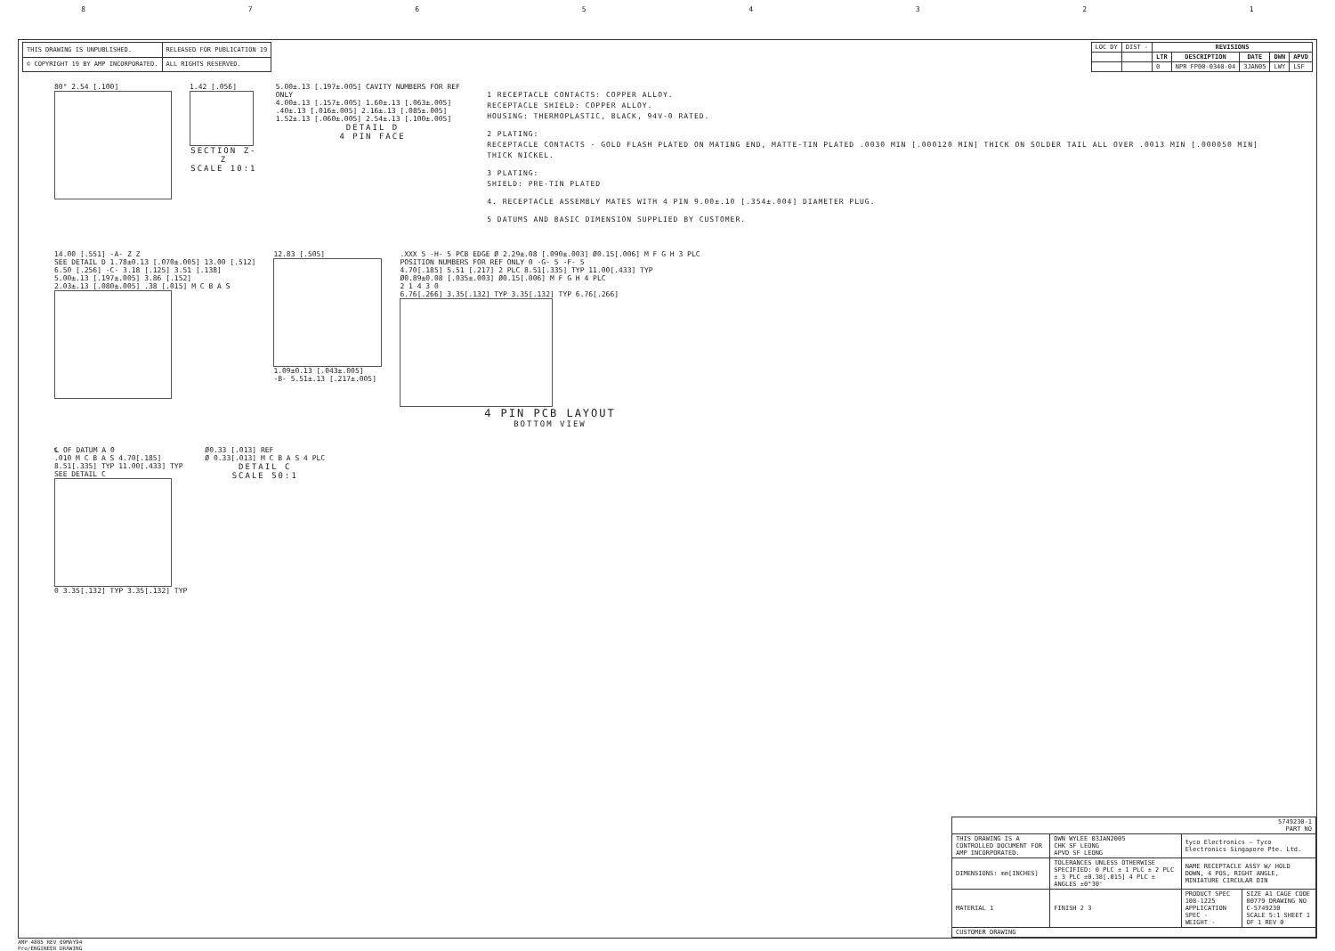87654321
| THIS DRAWING IS UNPUBLISHED. | RELEASED FOR PUBLICATION 19 |
| © COPYRIGHT 19 BY AMP INCORPORATED. | ALL RIGHTS RESERVED. |
| LOC DY | DIST - | REVISIONS | | | | |
| | | LTR | DESCRIPTION | DATE | DWN | APVD |
| | | 0 | NPR FP00-0340-04 | 3JAN05 | LWY | LSF |
80° 2.54 [.100] 1.42 [.056]
SECTION Z-Z
SCALE 10:1
5.00±.13 [.197±.005] CAVITY NUMBERS FOR REF ONLY
4.00±.13 [.157±.005] 1.60±.13 [.063±.005]
.40±.13 [.016±.005] 2.16±.13 [.085±.005]
1.52±.13 [.060±.005] 2.54±.13 [.100±.005]
DETAIL D
4 PIN FACE
1 RECEPTACLE CONTACTS: COPPER ALLOY.
RECEPTACLE SHIELD: COPPER ALLOY.
HOUSING: THERMOPLASTIC, BLACK, 94V-0 RATED.
2 PLATING:
RECEPTACLE CONTACTS - GOLD FLASH PLATED ON MATING END, MATTE-TIN PLATED .0030 MIN [.000120 MIN] THICK ON SOLDER TAIL ALL OVER .0013 MIN [.000050 MIN] THICK NICKEL.
3 PLATING:
SHIELD: PRE-TIN PLATED
4. RECEPTACLE ASSEMBLY MATES WITH 4 PIN 9.00±.10 [.354±.004] DIAMETER PLUG.
5 DATUMS AND BASIC DIMENSION SUPPLIED BY CUSTOMER.
14.00 [.551] -A- Z Z
SEE DETAIL D 1.78±0.13 [.070±.005] 13.00 [.512]
6.50 [.256] -C- 3.18 [.125] 3.51 [.138]
5.00±.13 [.197±.005] 3.86 [.152]
2.03±.13 [.080±.005] .38 [.015] M C B A S
12.83 [.505]
1.09±0.13 [.043±.005]
-B- 5.51±.13 [.217±.005]
.XXX 5 -H- 5 PCB EDGE Ø 2.29±.08 [.090±.003] Ø0.15[.006] M F G H 3 PLC
POSITION NUMBERS FOR REF ONLY 0 -G- 5 -F- 5
4.70[.185] 5.51 [.217] 2 PLC 8.51[.335] TYP 11.00[.433] TYP
Ø0.89±0.08 [.035±.003] Ø0.15[.006] M F G H 4 PLC
2 1 4 3 0
6.76[.266] 3.35[.132] TYP 3.35[.132] TYP 6.76[.266]
4 PIN PCB LAYOUT
BOTTOM VIEW
℄ OF DATUM A 0
.010 M C B A S 4.70[.185]
8.51[.335] TYP 11.00[.433] TYP
SEE DETAIL C
0 3.35[.132] TYP 3.35[.132] TYP
Ø0.33 [.013] REF
Ø 0.33[.013] M C B A S 4 PLC
DETAIL C
SCALE 50:1
| 5749230-1 PART NO | | | |
| THIS DRAWING IS A CONTROLLED DOCUMENT FOR AMP INCORPORATED. | DWN WYLEE 03JAN2005 CHK SF LEONG APVD SF LEONG | tyco Electronics — Tyco Electronics Singapore Pte. Ltd. | |
| DIMENSIONS: mm[INCHES] | TOLERANCES UNLESS OTHERWISE SPECIFIED: 0 PLC ± 1 PLC ± 2 PLC ± 3 PLC ±0.38[.015] 4 PLC ± ANGLES ±0°30' | NAME RECEPTACLE ASSY W/ HOLD DOWN, 4 POS, RIGHT ANGLE, MINIATURE CIRCULAR DIN | |
| MATERIAL 1 | FINISH 2 3 | PRODUCT SPEC 108-1225 APPLICATION SPEC - WEIGHT - | SIZE A1 CAGE CODE 00779 DRAWING NO C-5749230 SCALE 5:1 SHEET 1 OF 1 REV 0 |
| CUSTOMER DRAWING | | | |
AMP 4805 REV 09MAY94
Pro/ENGINEER DRAWING